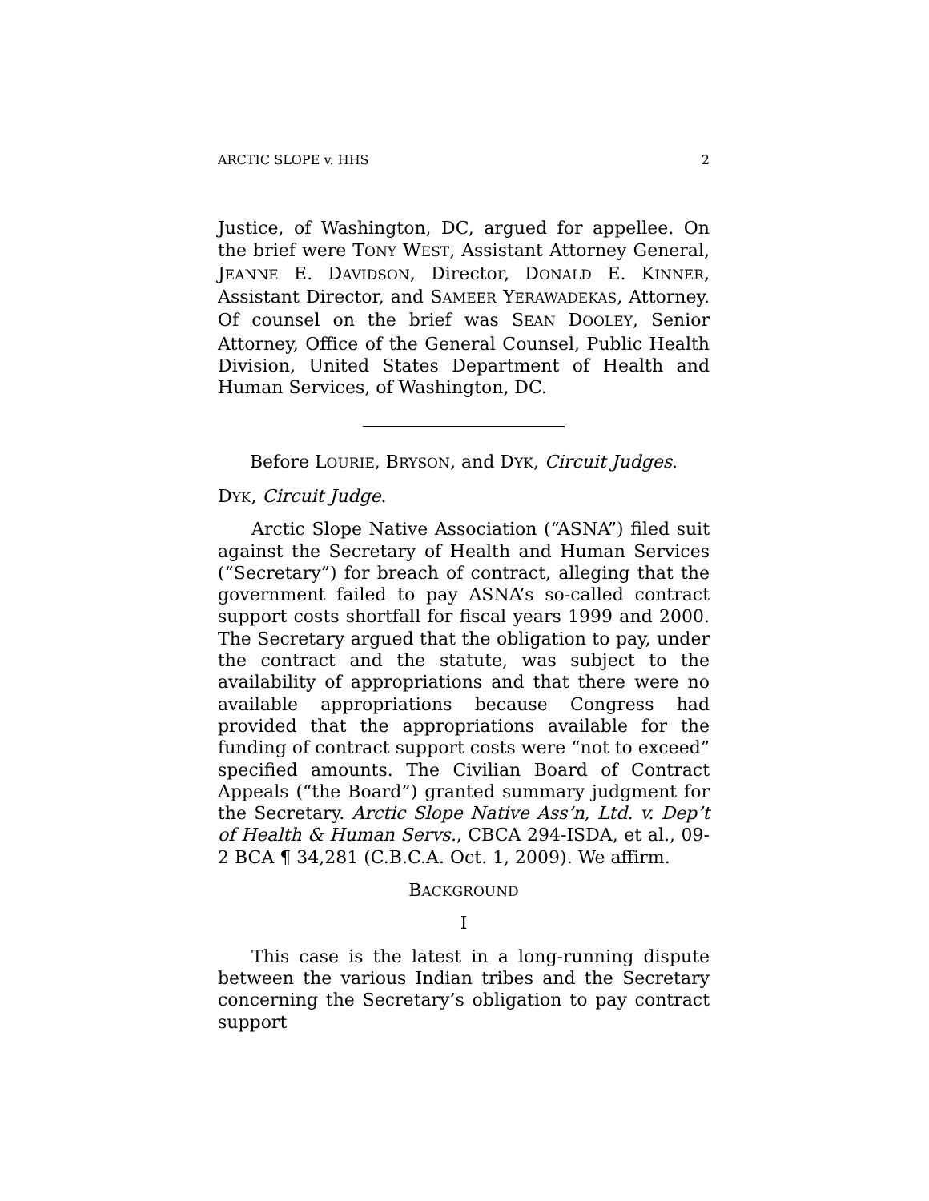ARCTIC SLOPE v. HHS 2
Justice, of Washington, DC, argued for appellee. On the brief were TONY WEST, Assistant Attorney General, JEANNE E. DAVIDSON, Director, DONALD E. KINNER, Assistant Director, and SAMEER YERAWADEKAS, Attorney. Of counsel on the brief was SEAN DOOLEY, Senior Attorney, Office of the General Counsel, Public Health Division, United States Department of Health and Human Services, of Washington, DC.
Before LOURIE, BRYSON, and DYK, Circuit Judges.
DYK, Circuit Judge.
Arctic Slope Native Association (“ASNA”) filed suit against the Secretary of Health and Human Services (“Secretary”) for breach of contract, alleging that the government failed to pay ASNA’s so-called contract support costs shortfall for fiscal years 1999 and 2000. The Secretary argued that the obligation to pay, under the contract and the statute, was subject to the availability of appropriations and that there were no available appropriations because Congress had provided that the appropriations available for the funding of contract support costs were “not to exceed” specified amounts. The Civilian Board of Contract Appeals (“the Board”) granted summary judgment for the Secretary. Arctic Slope Native Ass’n, Ltd. v. Dep’t of Health & Human Servs., CBCA 294-ISDA, et al., 09-2 BCA ¶ 34,281 (C.B.C.A. Oct. 1, 2009). We affirm.
BACKGROUND
I
This case is the latest in a long-running dispute between the various Indian tribes and the Secretary concerning the Secretary’s obligation to pay contract support